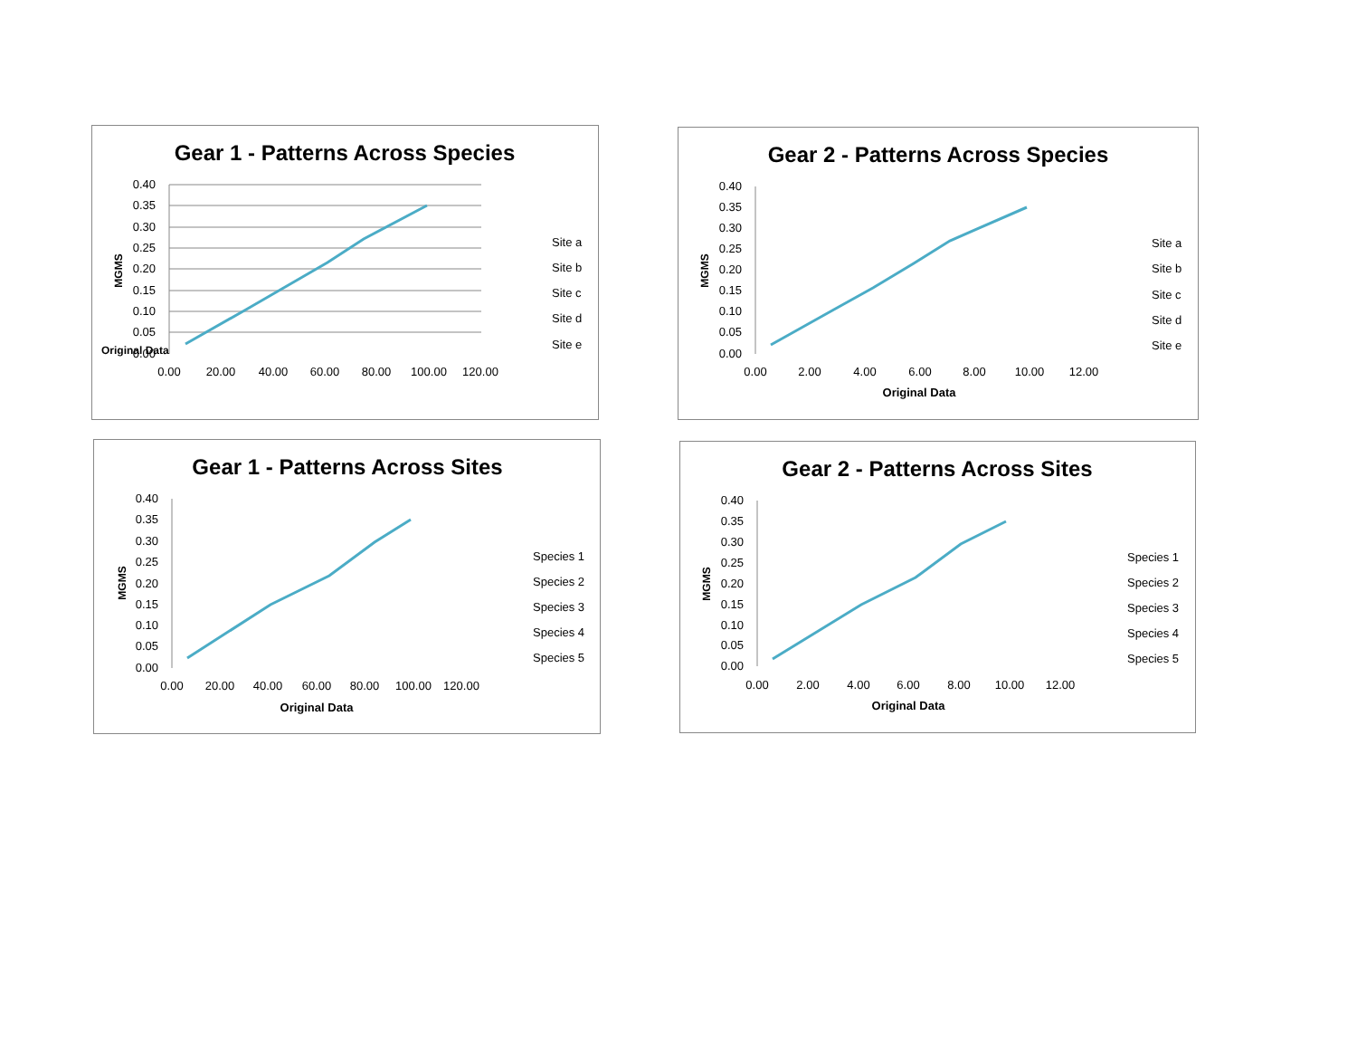Gear 1 - Patterns Across Species
0.40
0.35
0.30
0.25
0.20
0.15
0.10
0.05
0.00
Original Data
0.00
20.00
40.00
60.00
80.00
100.00
120.00
MGMS
Site a
Site b
Site c
Site d
Site e
Gear 2 - Patterns Across Species
0.40
0.35
0.30
0.25
0.20
0.15
0.10
0.05
0.00
0.00
2.00
4.00
6.00
8.00
10.00
12.00
Original Data
MGMS
Site a
Site b
Site c
Site d
Site e
Gear 1 - Patterns Across Sites
0.40
0.35
0.30
0.25
0.20
0.15
0.10
0.05
0.00
0.00
20.00
40.00
60.00
80.00
100.00
120.00
Original Data
MGMS
Species 1
Species 2
Species 3
Species 4
Species 5
Gear 2 - Patterns Across Sites
0.40
0.35
0.30
0.25
0.20
0.15
0.10
0.05
0.00
0.00
2.00
4.00
6.00
8.00
10.00
12.00
Original Data
MGMS
Species 1
Species 2
Species 3
Species 4
Species 5